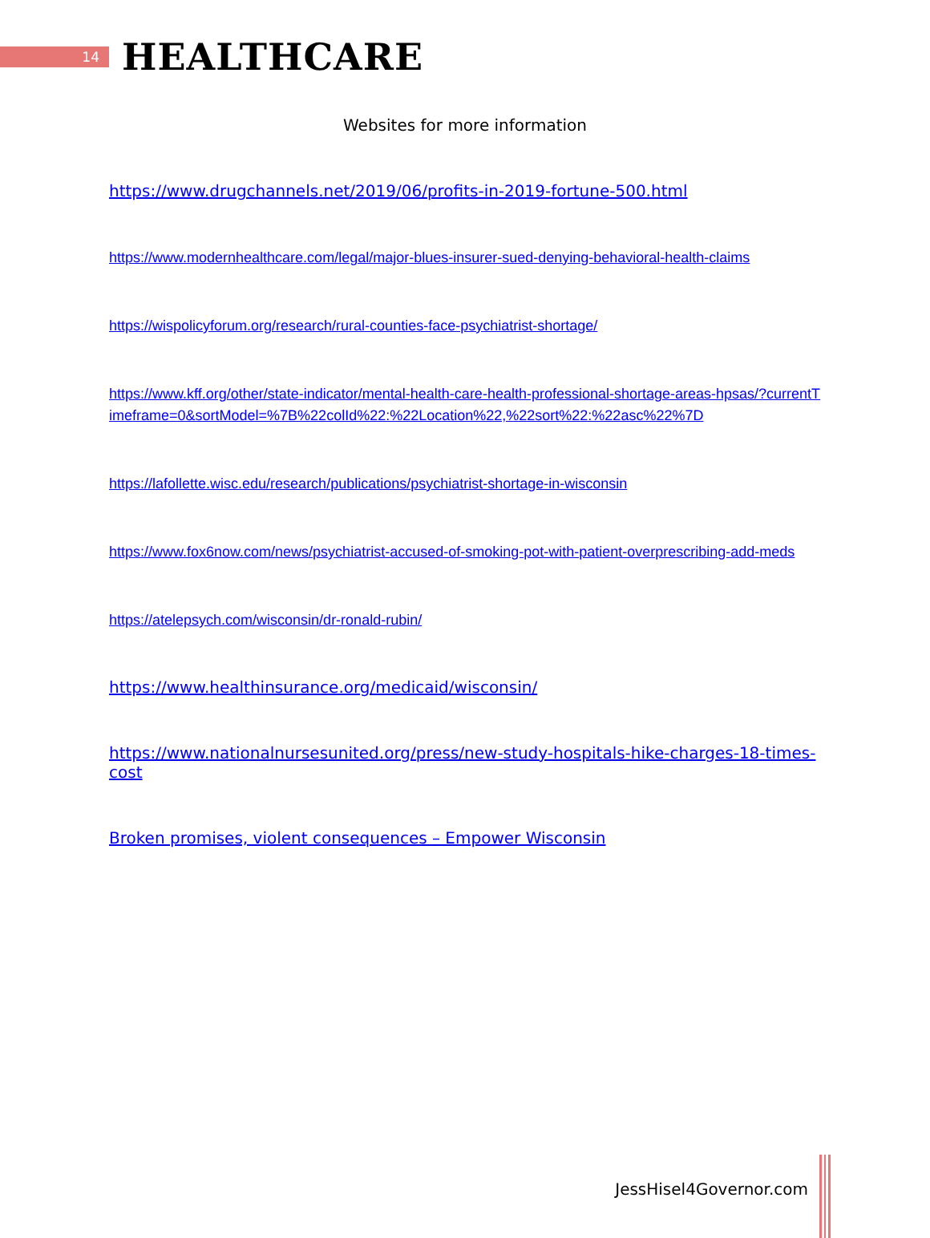14
HEALTHCARE
Websites for more information
https://www.drugchannels.net/2019/06/profits-in-2019-fortune-500.html
https://www.modernhealthcare.com/legal/major-blues-insurer-sued-denying-behavioral-health-claims
https://wispolicyforum.org/research/rural-counties-face-psychiatrist-shortage/
https://www.kff.org/other/state-indicator/mental-health-care-health-professional-shortage-areas-hpsas/?currentTimeframe=0&sortModel=%7B%22colId%22:%22Location%22,%22sort%22:%22asc%22%7D
https://lafollette.wisc.edu/research/publications/psychiatrist-shortage-in-wisconsin
https://www.fox6now.com/news/psychiatrist-accused-of-smoking-pot-with-patient-overprescribing-add-meds
https://atelepsych.com/wisconsin/dr-ronald-rubin/
https://www.healthinsurance.org/medicaid/wisconsin/
https://www.nationalnursesunited.org/press/new-study-hospitals-hike-charges-18-times-cost
Broken promises, violent consequences – Empower Wisconsin
JessHisel4Governor.com